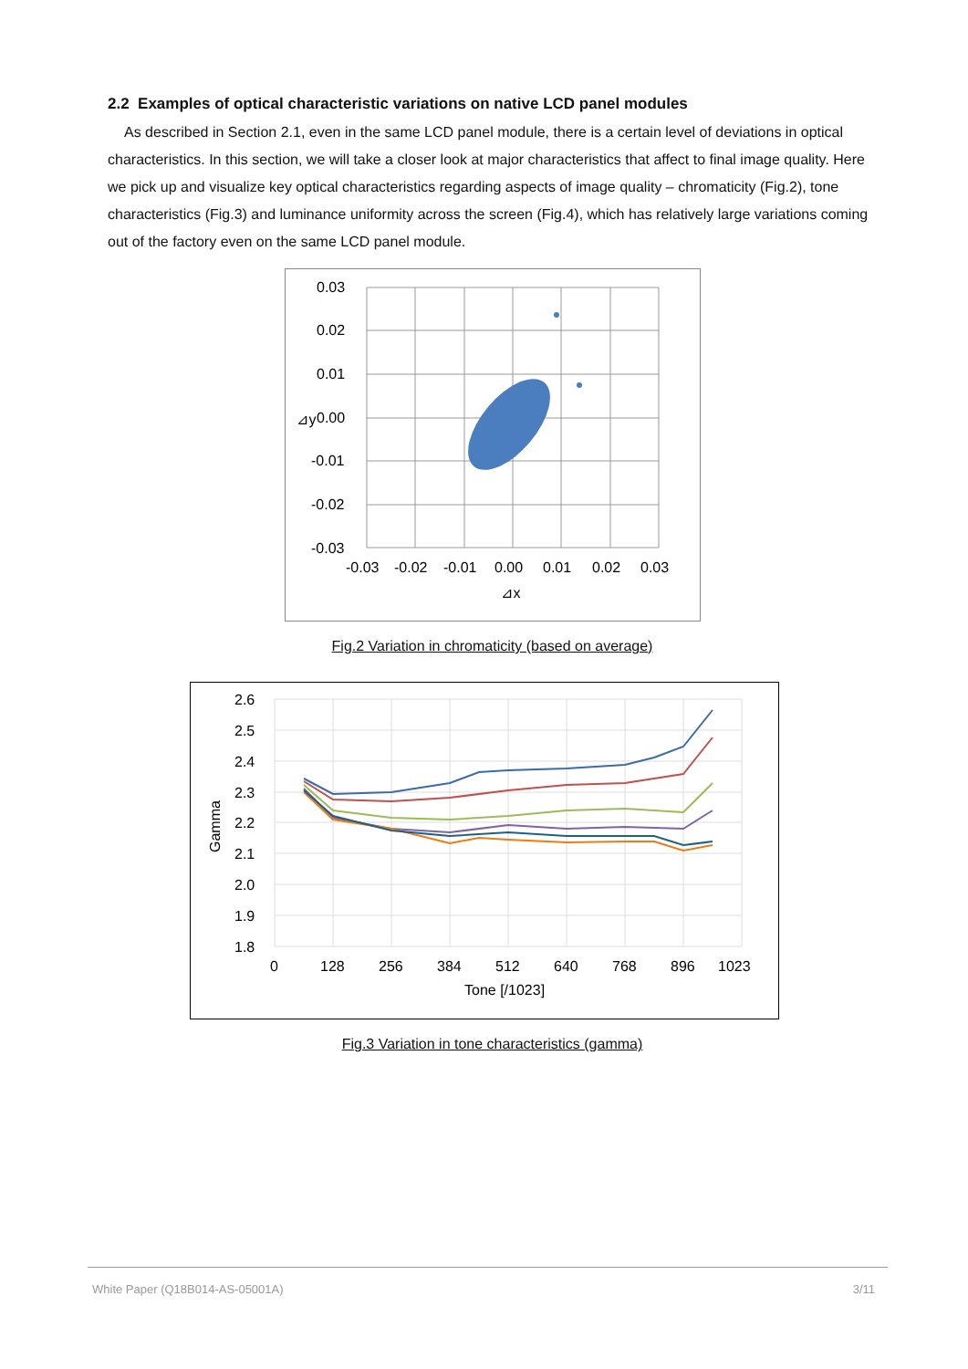2.2 Examples of optical characteristic variations on native LCD panel modules
As described in Section 2.1, even in the same LCD panel module, there is a certain level of deviations in optical characteristics. In this section, we will take a closer look at major characteristics that affect to final image quality. Here we pick up and visualize key optical characteristics regarding aspects of image quality – chromaticity (Fig.2), tone characteristics (Fig.3) and luminance uniformity across the screen (Fig.4), which has relatively large variations coming out of the factory even on the same LCD panel module.
0.03
0.02
0.01
0.00
-0.01
-0.02
-0.03
⊿y
-0.03
-0.02
-0.01
0.00
0.01
0.02
0.03
⊿x
Fig.2 Variation in chromaticity (based on average)
2.6
2.5
2.4
2.3
2.2
2.1
2.0
1.9
1.8
Gamma
0
128
256
384
512
640
768
896
1023
Tone [/1023]
Fig.3 Variation in tone characteristics (gamma)
White Paper (Q18B014-AS-05001A) 3/11